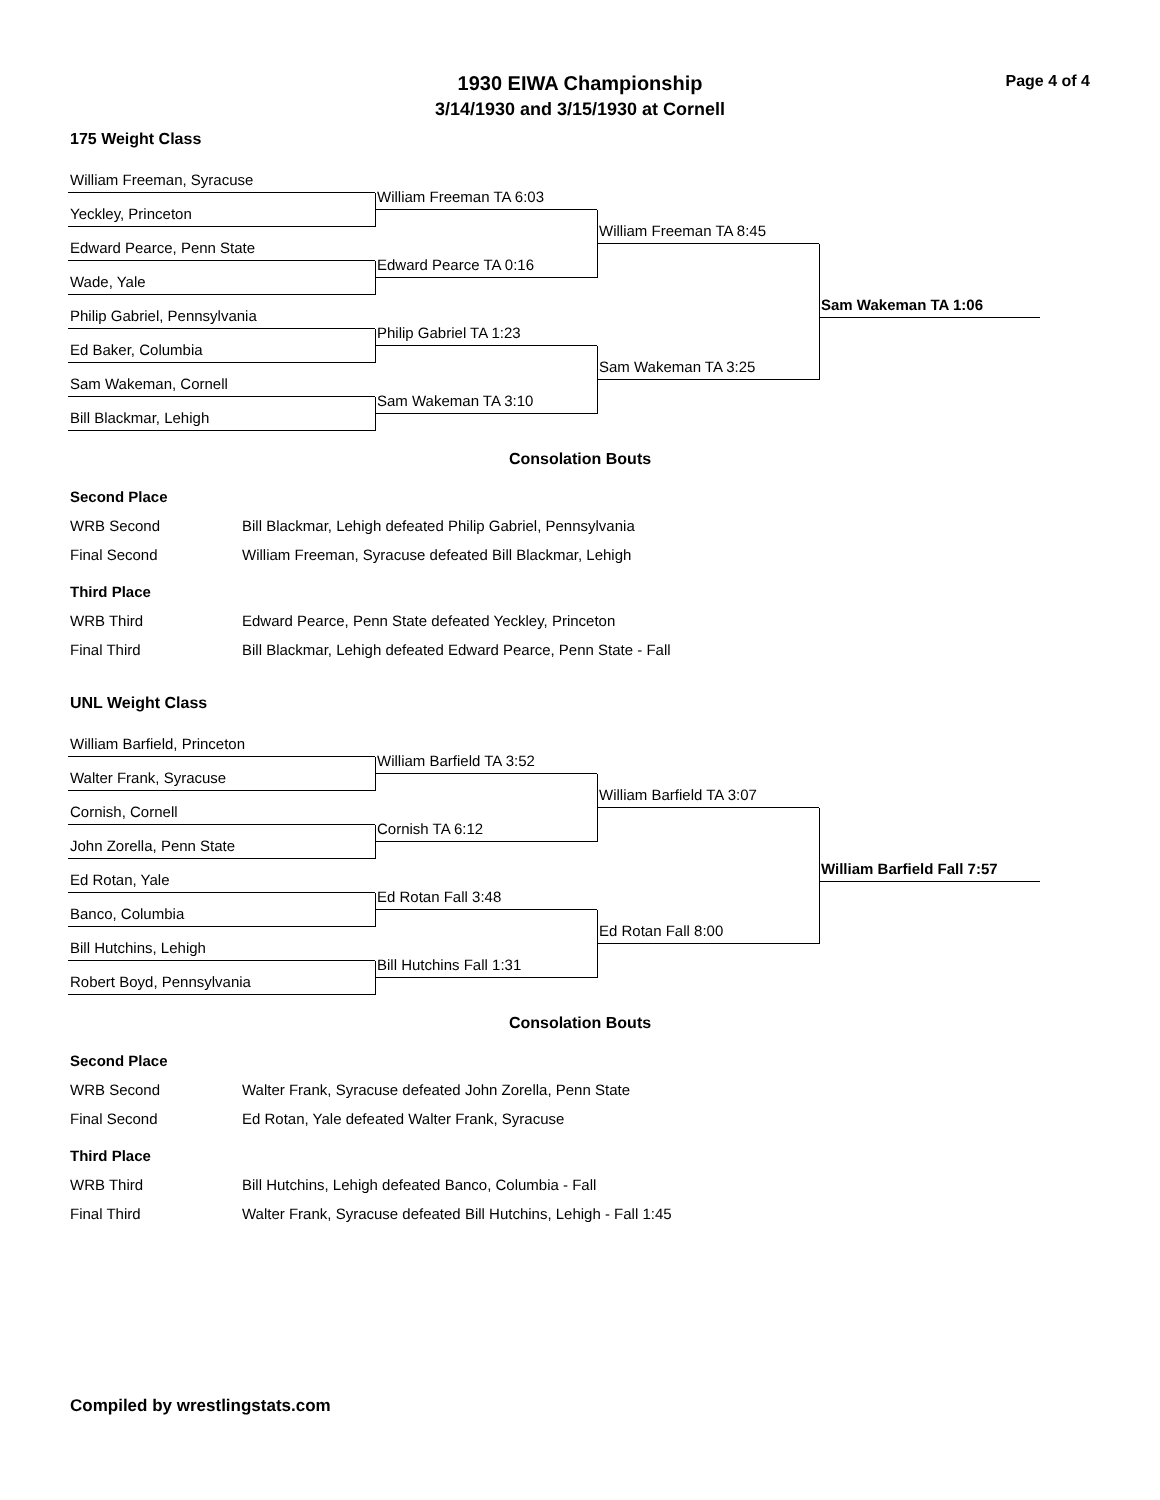1930 EIWA Championship
3/14/1930 and 3/15/1930 at Cornell
Page 4 of 4
175 Weight Class
William Freeman, Syracuse
William Freeman TA 6:03
Yeckley, Princeton
William Freeman TA 8:45
Edward Pearce, Penn State
Edward Pearce TA 0:16
Wade, Yale
Sam Wakeman TA 1:06
Philip Gabriel, Pennsylvania
Philip Gabriel TA 1:23
Ed Baker, Columbia
Sam Wakeman TA 3:25
Sam Wakeman, Cornell
Sam Wakeman TA 3:10
Bill Blackmar, Lehigh
Consolation Bouts
Second Place
| WRB Second | Bill Blackmar, Lehigh defeated Philip Gabriel, Pennsylvania |
| Final Second | William Freeman, Syracuse defeated Bill Blackmar, Lehigh |
Third Place
| WRB Third | Edward Pearce, Penn State defeated Yeckley, Princeton |
| Final Third | Bill Blackmar, Lehigh defeated Edward Pearce, Penn State - Fall |
UNL Weight Class
William Barfield, Princeton
William Barfield TA 3:52
Walter Frank, Syracuse
William Barfield TA 3:07
Cornish, Cornell
Cornish TA 6:12
John Zorella, Penn State
William Barfield Fall 7:57
Ed Rotan, Yale
Ed Rotan Fall 3:48
Banco, Columbia
Ed Rotan Fall 8:00
Bill Hutchins, Lehigh
Bill Hutchins Fall 1:31
Robert Boyd, Pennsylvania
Consolation Bouts
Second Place
| WRB Second | Walter Frank, Syracuse defeated John Zorella, Penn State |
| Final Second | Ed Rotan, Yale defeated Walter Frank, Syracuse |
Third Place
| WRB Third | Bill Hutchins, Lehigh defeated Banco, Columbia - Fall |
| Final Third | Walter Frank, Syracuse defeated Bill Hutchins, Lehigh - Fall 1:45 |
Compiled by wrestlingstats.com